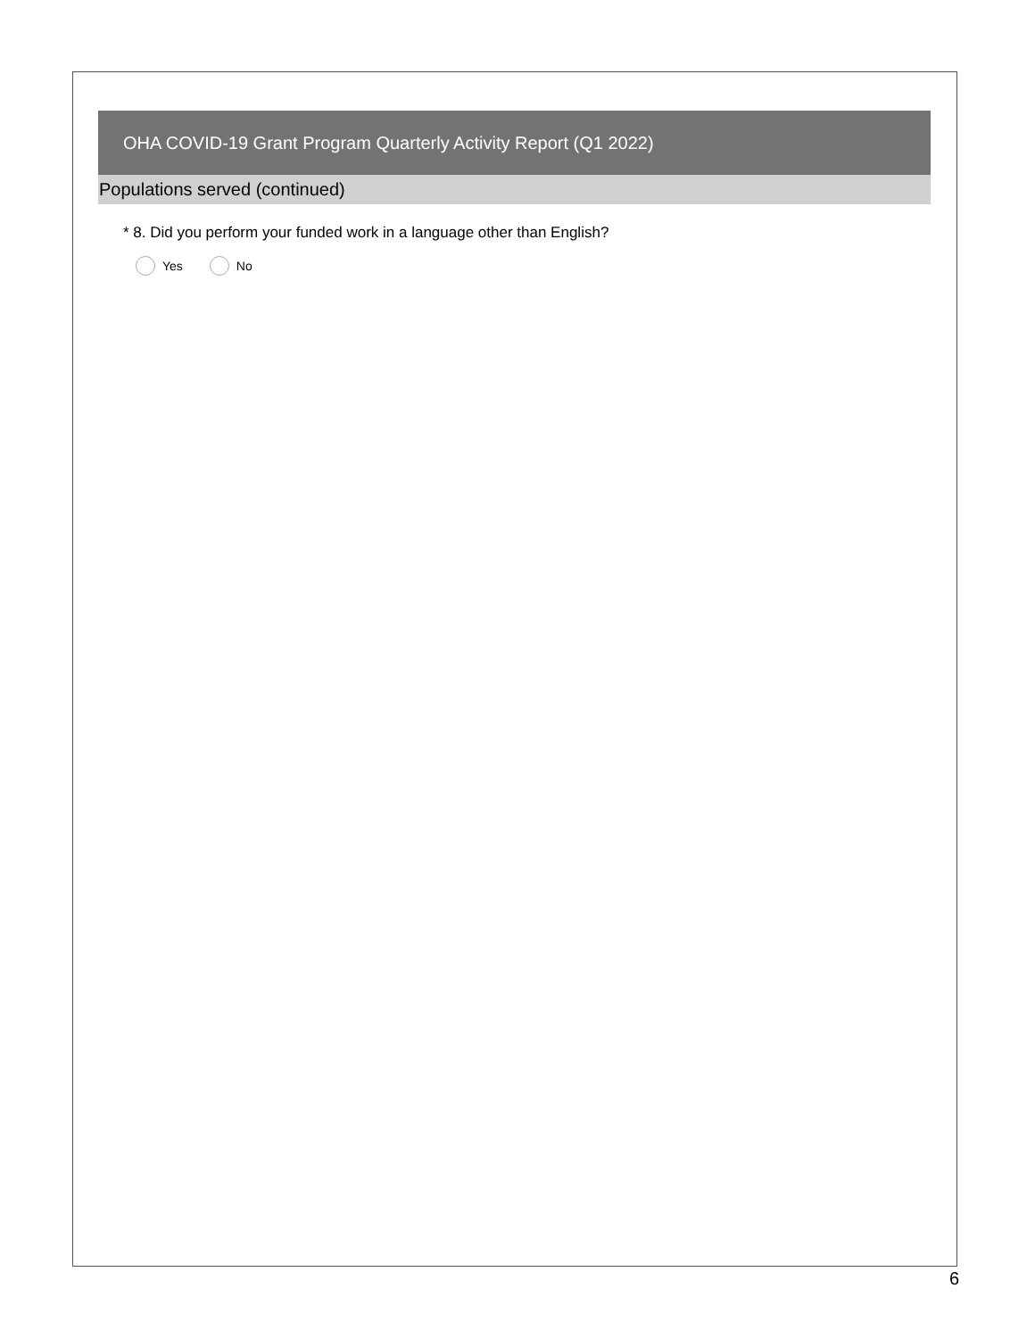OHA COVID-19 Grant Program Quarterly Activity Report (Q1 2022)
Populations served (continued)
* 8. Did you perform your funded work in a language other than English?
Yes No
6